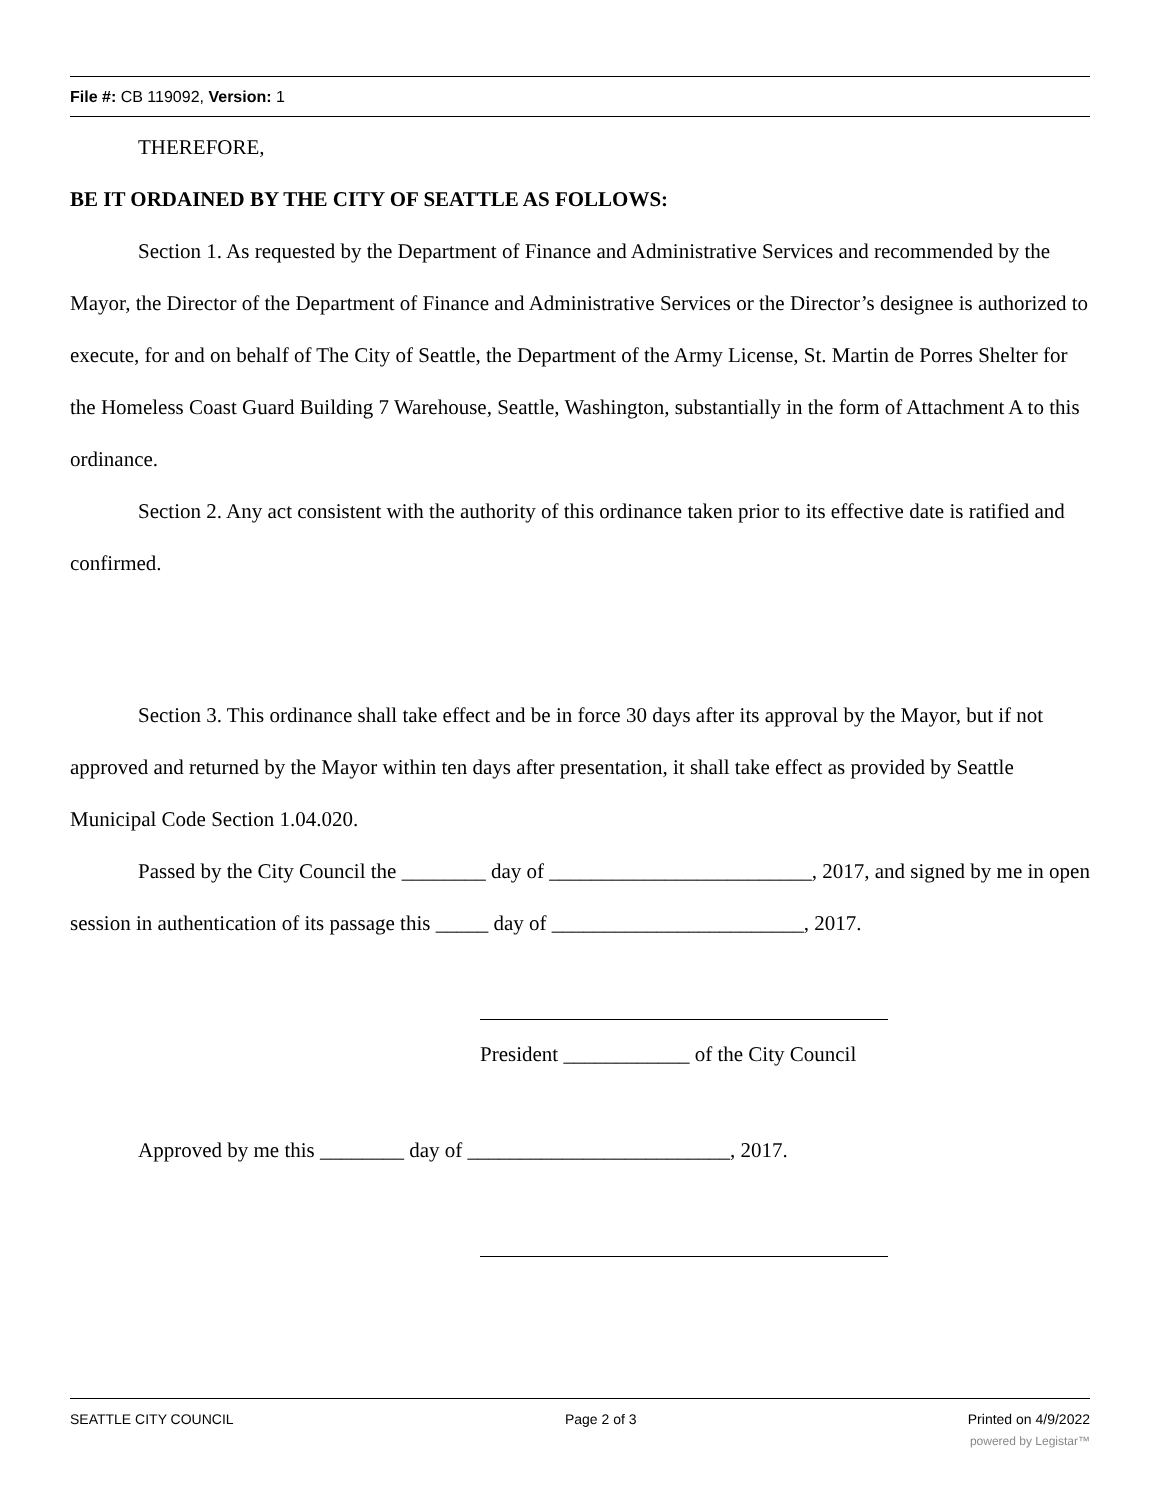File #: CB 119092, Version: 1
THEREFORE,
BE IT ORDAINED BY THE CITY OF SEATTLE AS FOLLOWS:
Section 1. As requested by the Department of Finance and Administrative Services and recommended by the Mayor, the Director of the Department of Finance and Administrative Services or the Director’s designee is authorized to execute, for and on behalf of The City of Seattle, the Department of the Army License, St. Martin de Porres Shelter for the Homeless Coast Guard Building 7 Warehouse, Seattle, Washington, substantially in the form of Attachment A to this ordinance.
Section 2. Any act consistent with the authority of this ordinance taken prior to its effective date is ratified and confirmed.
Section 3. This ordinance shall take effect and be in force 30 days after its approval by the Mayor, but if not approved and returned by the Mayor within ten days after presentation, it shall take effect as provided by Seattle Municipal Code Section 1.04.020.
Passed by the City Council the ________ day of _________________________, 2017, and signed by me in open session in authentication of its passage this _____ day of ________________________, 2017.
President ____________ of the City Council
Approved by me this ________ day of _________________________, 2017.
SEATTLE CITY COUNCIL Page 2 of 3 Printed on 4/9/2022
powered by Legistar™